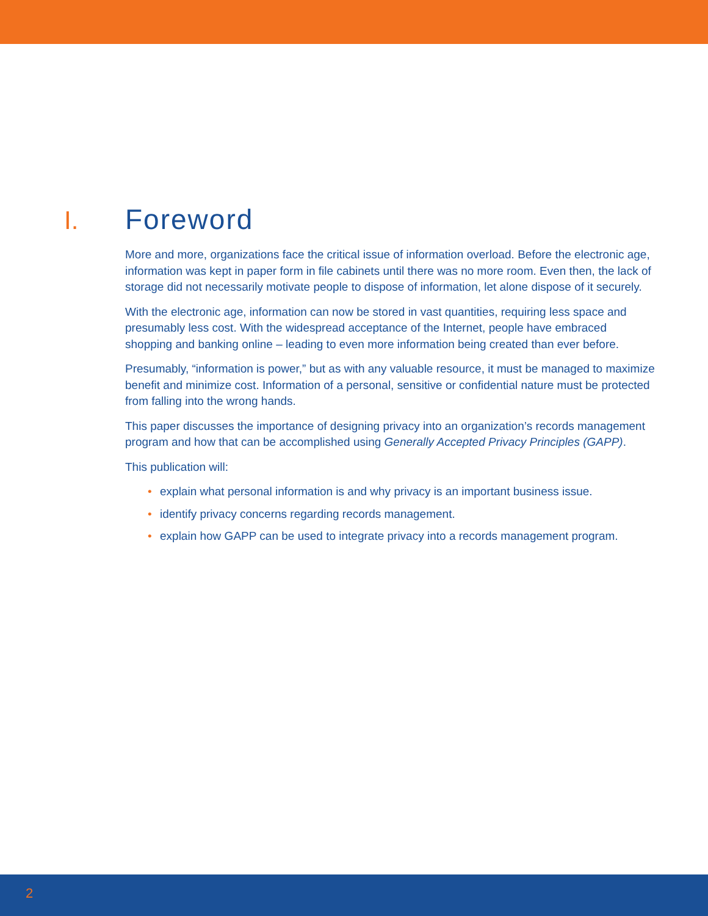I. Foreword
More and more, organizations face the critical issue of information overload. Before the electronic age, information was kept in paper form in file cabinets until there was no more room. Even then, the lack of storage did not necessarily motivate people to dispose of information, let alone dispose of it securely.
With the electronic age, information can now be stored in vast quantities, requiring less space and presumably less cost. With the widespread acceptance of the Internet, people have embraced shopping and banking online – leading to even more information being created than ever before.
Presumably, “information is power,” but as with any valuable resource, it must be managed to maximize benefit and minimize cost. Information of a personal, sensitive or confidential nature must be protected from falling into the wrong hands.
This paper discusses the importance of designing privacy into an organization’s records management program and how that can be accomplished using Generally Accepted Privacy Principles (GAPP).
This publication will:
• explain what personal information is and why privacy is an important business issue.
• identify privacy concerns regarding records management.
• explain how GAPP can be used to integrate privacy into a records management program.
2